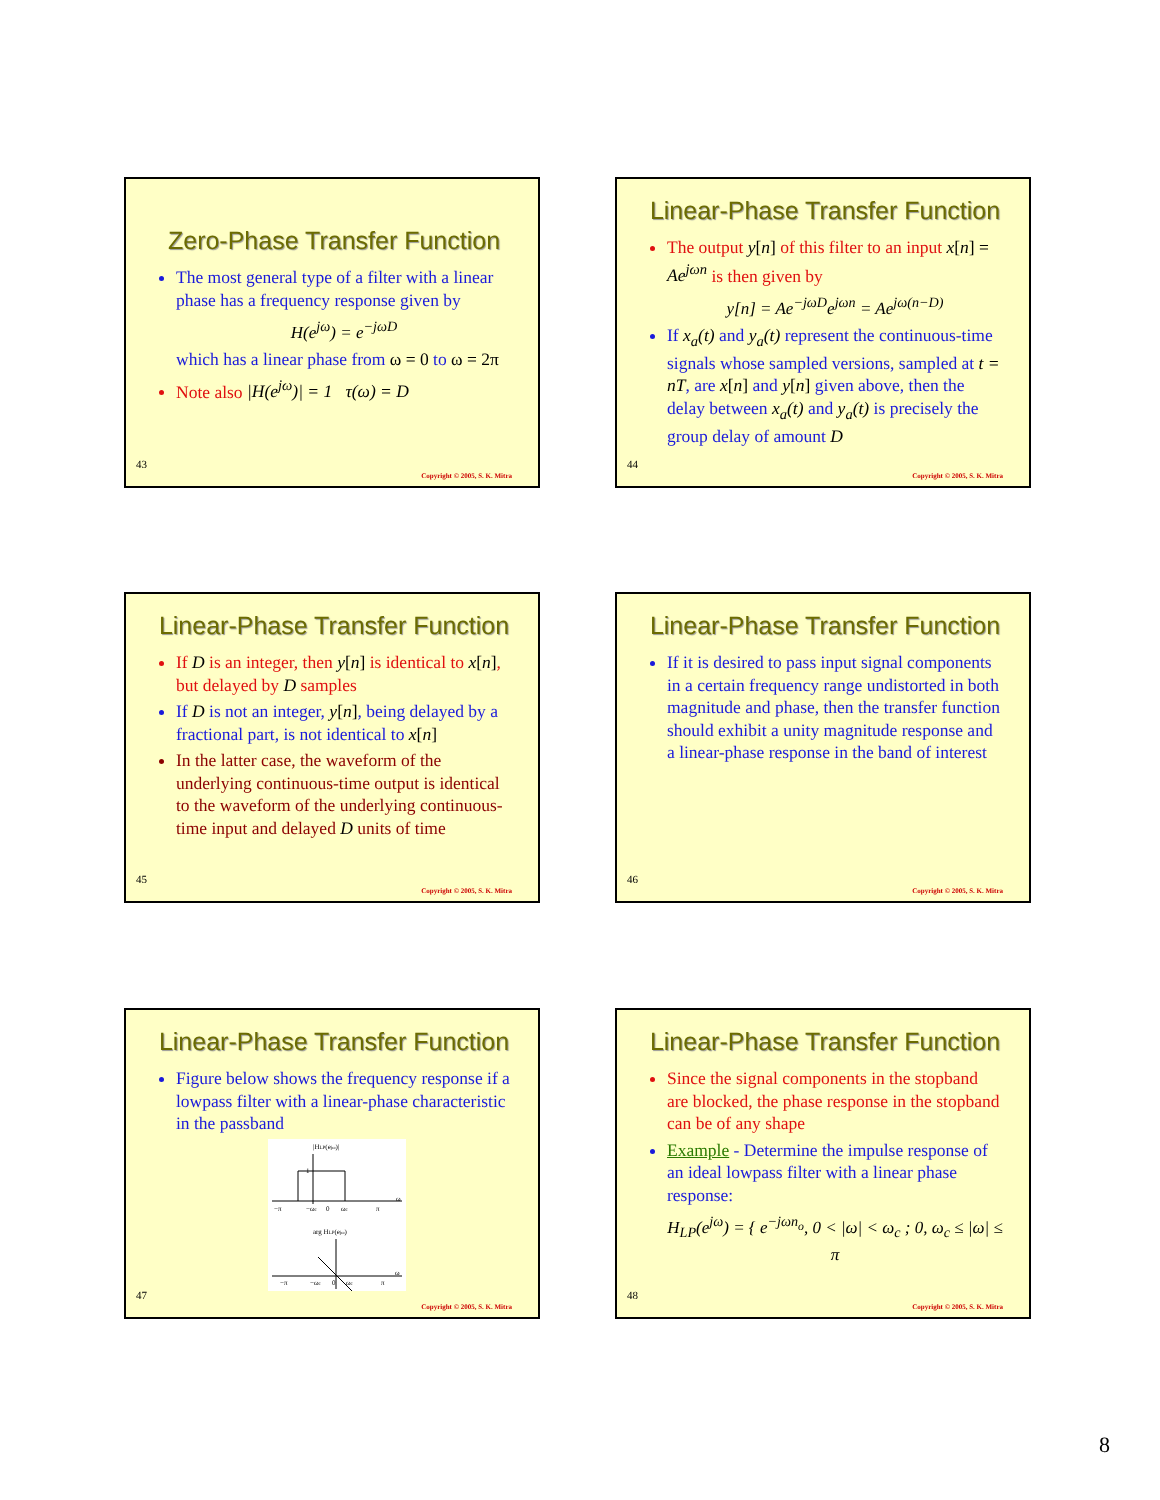Zero-Phase Transfer Function
The most general type of a filter with a linear phase has a frequency response given by
H(e<sup>jω</sup>) = e<sup>−jωD</sup>
which has a linear phase from ω = 0 to ω = 2π
Note also |H(e<sup>jω</sup>)| = 1 τ(ω) = D
43
Copyright © 2005, S. K. Mitra
Linear-Phase Transfer Function
The output y[n] of this filter to an input x[n] = Ae<sup>jωn</sup> is then given by
y[n] = Ae<sup>−jωD</sup>e<sup>jωn</sup> = Ae<sup>jω(n−D)</sup>
If x<sub>a</sub>(t) and y<sub>a</sub>(t) represent the continuous-time signals whose sampled versions, sampled at t = nT, are x[n] and y[n] given above, then the delay between x<sub>a</sub>(t) and y<sub>a</sub>(t) is precisely the group delay of amount D
44
Copyright © 2005, S. K. Mitra
Linear-Phase Transfer Function
If D is an integer, then y[n] is identical to x[n], but delayed by D samples
If D is not an integer, y[n], being delayed by a fractional part, is not identical to x[n]
In the latter case, the waveform of the underlying continuous-time output is identical to the waveform of the underlying continuous-time input and delayed D units of time
45
Copyright © 2005, S. K. Mitra
Linear-Phase Transfer Function
If it is desired to pass input signal components in a certain frequency range undistorted in both magnitude and phase, then the transfer function should exhibit a unity magnitude response and a linear-phase response in the band of interest
46
Copyright © 2005, S. K. Mitra
Linear-Phase Transfer Function
Figure below shows the frequency response if a lowpass filter with a linear-phase characteristic in the passband
|HLP(ejω)|
1
−π
−ωc
0
ωc
π
ω
arg HLP(ejω)
−π
−ωc
0
ωc
π
ω
47
Copyright © 2005, S. K. Mitra
Linear-Phase Transfer Function
Since the signal components in the stopband are blocked, the phase response in the stopband can be of any shape
Example - Determine the impulse response of an ideal lowpass filter with a linear phase response:
H<sub>LP</sub>(e<sup>jω</sup>) = { e<sup>−jωn<sub>o</sub></sup>, 0 < |ω| < ω<sub>c</sub> ; 0, ω<sub>c</sub> ≤ |ω| ≤ π
48
Copyright © 2005, S. K. Mitra
8